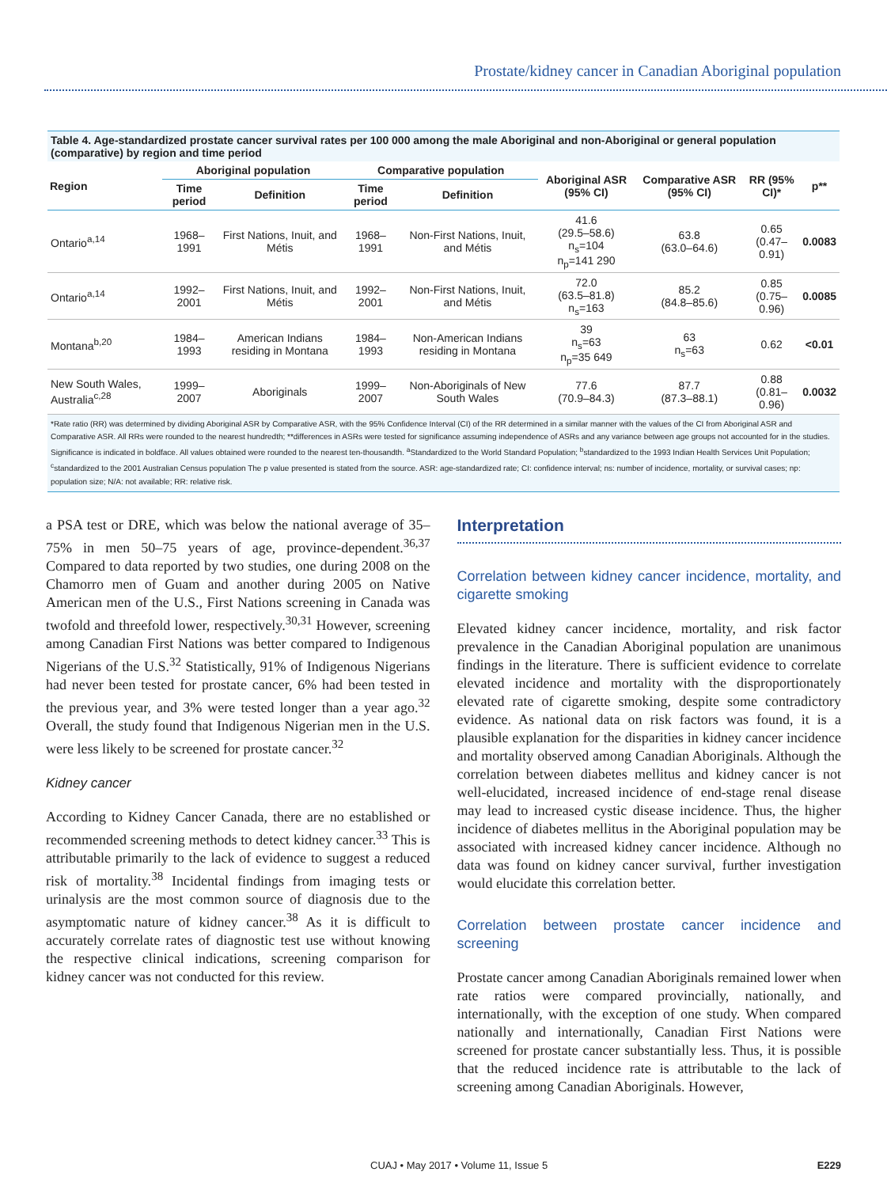Prostate/kidney cancer in Canadian Aboriginal population
Table 4. Age-standardized prostate cancer survival rates per 100 000 among the male Aboriginal and non-Aboriginal or general population (comparative) by region and time period
| Region | Aboriginal population | | Comparative population | | Aboriginal ASR (95% CI) | Comparative ASR (95% CI) | RR (95% CI)* | p** |
| --- | --- | --- | --- | --- | --- | --- | --- | --- |
| | Time period | Definition | Time period | Definition | | | | |
| Ontario<sup>a,14</sup> | 1968–1991 | First Nations, Inuit, and Métis | 1968–1991 | Non-First Nations, Inuit, and Métis | 41.6 (29.5–58.6) n<sub>s</sub>=104 n<sub>p</sub>=141 290 | 63.8 (63.0–64.6) | 0.65 (0.47–0.91) | 0.0083 |
| Ontario<sup>a,14</sup> | 1992–2001 | First Nations, Inuit, and Métis | 1992–2001 | Non-First Nations, Inuit, and Métis | 72.0 (63.5–81.8) n<sub>s</sub>=163 | 85.2 (84.8–85.6) | 0.85 (0.75–0.96) | 0.0085 |
| Montana<sup>b,20</sup> | 1984–1993 | American Indians residing in Montana | 1984–1993 | Non-American Indians residing in Montana | 39 n<sub>s</sub>=63 n<sub>p</sub>=35 649 | 63 n<sub>s</sub>=63 | 0.62 | <0.01 |
| New South Wales, Australia<sup>c,28</sup> | 1999–2007 | Aboriginals | 1999–2007 | Non-Aboriginals of New South Wales | 77.6 (70.9–84.3) | 87.7 (87.3–88.1) | 0.88 (0.81–0.96) | 0.0032 |
*Rate ratio (RR) was determined by dividing Aboriginal ASR by Comparative ASR, with the 95% Confidence Interval (CI) of the RR determined in a similar manner with the values of the CI from Aboriginal ASR and Comparative ASR. All RRs were rounded to the nearest hundredth; **differences in ASRs were tested for significance assuming independence of ASRs and any variance between age groups not accounted for in the studies. Significance is indicated in boldface. All values obtained were rounded to the nearest ten-thousandth. <sup>a</sup>Standardized to the World Standard Population; <sup>b</sup>standardized to the 1993 Indian Health Services Unit Population; <sup>c</sup>standardized to the 2001 Australian Census population The p value presented is stated from the source. ASR: age-standardized rate; CI: confidence interval; ns: number of incidence, mortality, or survival cases; np: population size; N/A: not available; RR: relative risk.
a PSA test or DRE, which was below the national average of 35–75% in men 50–75 years of age, province-dependent.<sup>36,37</sup> Compared to data reported by two studies, one during 2008 on the Chamorro men of Guam and another during 2005 on Native American men of the U.S., First Nations screening in Canada was twofold and threefold lower, respectively.<sup>30,31</sup> However, screening among Canadian First Nations was better compared to Indigenous Nigerians of the U.S.<sup>32</sup> Statistically, 91% of Indigenous Nigerians had never been tested for prostate cancer, 6% had been tested in the previous year, and 3% were tested longer than a year ago.<sup>32</sup> Overall, the study found that Indigenous Nigerian men in the U.S. were less likely to be screened for prostate cancer.<sup>32</sup>
Kidney cancer
According to Kidney Cancer Canada, there are no established or recommended screening methods to detect kidney cancer.<sup>33</sup> This is attributable primarily to the lack of evidence to suggest a reduced risk of mortality.<sup>38</sup> Incidental findings from imaging tests or urinalysis are the most common source of diagnosis due to the asymptomatic nature of kidney cancer.<sup>38</sup> As it is difficult to accurately correlate rates of diagnostic test use without knowing the respective clinical indications, screening comparison for kidney cancer was not conducted for this review.
Interpretation
Correlation between kidney cancer incidence, mortality, and cigarette smoking
Elevated kidney cancer incidence, mortality, and risk factor prevalence in the Canadian Aboriginal population are unanimous findings in the literature. There is sufficient evidence to correlate elevated incidence and mortality with the disproportionately elevated rate of cigarette smoking, despite some contradictory evidence. As national data on risk factors was found, it is a plausible explanation for the disparities in kidney cancer incidence and mortality observed among Canadian Aboriginals. Although the correlation between diabetes mellitus and kidney cancer is not well-elucidated, increased incidence of end-stage renal disease may lead to increased cystic disease incidence. Thus, the higher incidence of diabetes mellitus in the Aboriginal population may be associated with increased kidney cancer incidence. Although no data was found on kidney cancer survival, further investigation would elucidate this correlation better.
Correlation between prostate cancer incidence and screening
Prostate cancer among Canadian Aboriginals remained lower when rate ratios were compared provincially, nationally, and internationally, with the exception of one study. When compared nationally and internationally, Canadian First Nations were screened for prostate cancer substantially less. Thus, it is possible that the reduced incidence rate is attributable to the lack of screening among Canadian Aboriginals. However,
CUAJ • May 2017 • Volume 11, Issue 5 E229